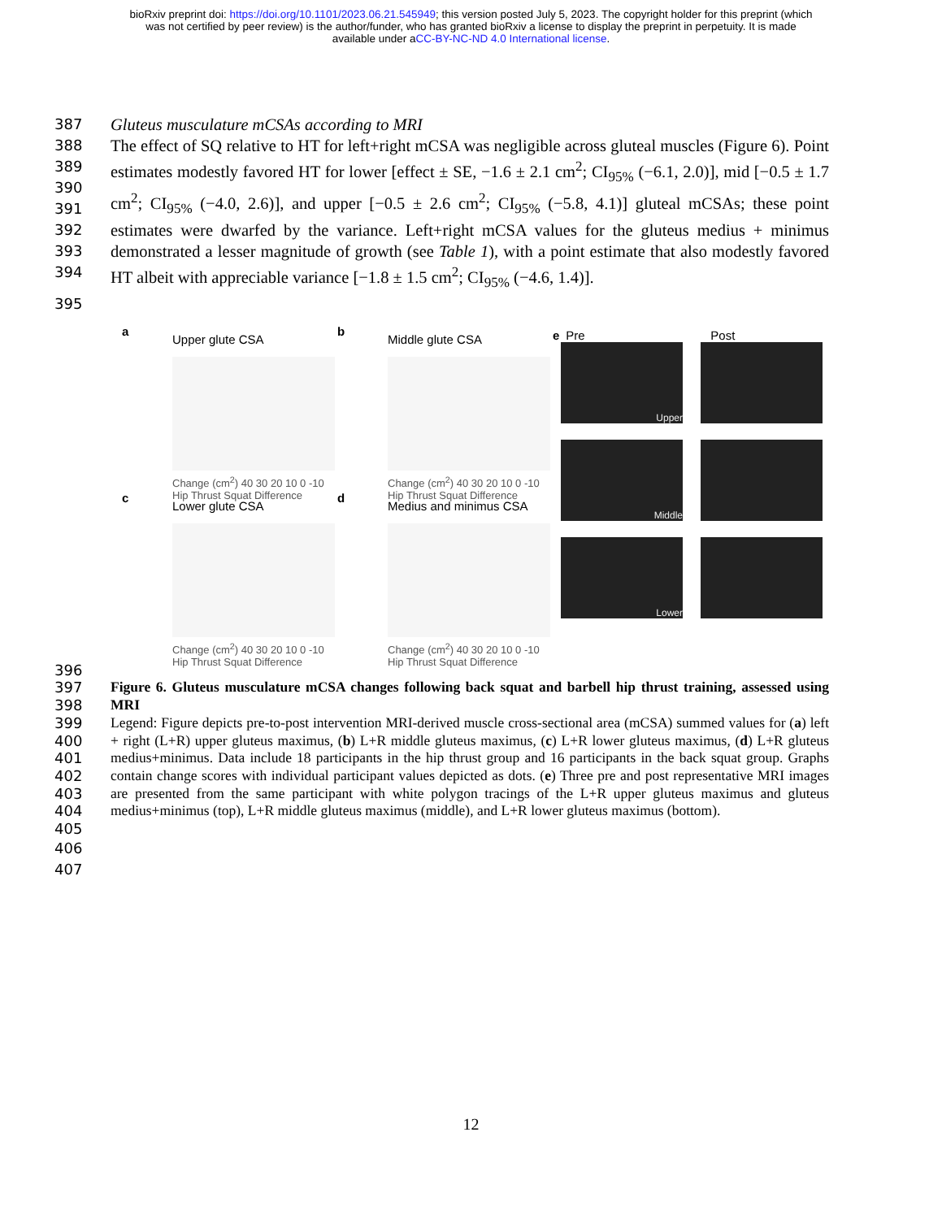bioRxiv preprint doi: https://doi.org/10.1101/2023.06.21.545949; this version posted July 5, 2023. The copyright holder for this preprint (which
was not certified by peer review) is the author/funder, who has granted bioRxiv a license to display the preprint in perpetuity. It is made
available under aCC-BY-NC-ND 4.0 International license.
387 Gluteus musculature mCSAs according to MRI
388
389
390
391
392
393
394
The effect of SQ relative to HT for left+right mCSA was negligible across gluteal muscles (Figure 6). Point estimates modestly favored HT for lower [effect ± SE, −1.6 ± 2.1 cm<sup>2</sup>; CI<sub>95%</sub> (−6.1, 2.0)], mid [−0.5 ± 1.7 cm<sup>2</sup>; CI<sub>95%</sub> (−4.0, 2.6)], and upper [−0.5 ± 2.6 cm<sup>2</sup>; CI<sub>95%</sub> (−5.8, 4.1)] gluteal mCSAs; these point estimates were dwarfed by the variance. Left+right mCSA values for the gluteus medius + minimus demonstrated a lesser magnitude of growth (see Table 1), with a point estimate that also modestly favored HT albeit with appreciable variance [−1.8 ± 1.5 cm<sup>2</sup>; CI<sub>95%</sub> (−4.6, 1.4)].
395
a
Upper glute CSA
Change (cm<sup>2</sup>) 40 30 20 10 0 -10 Hip Thrust Squat Difference
b
Middle glute CSA
Change (cm<sup>2</sup>) 40 30 20 10 0 -10 Hip Thrust Squat Difference
c
Lower glute CSA
Change (cm<sup>2</sup>) 40 30 20 10 0 -10 Hip Thrust Squat Difference
d
Medius and minimus CSA
Change (cm<sup>2</sup>) 40 30 20 10 0 -10 Hip Thrust Squat Difference
e Pre Post
Upper
Middle
Lower
396
397
398
399
400
401
402
403
404
405
Figure 6. Gluteus musculature mCSA changes following back squat and barbell hip thrust training, assessed using MRI
Legend: Figure depicts pre-to-post intervention MRI-derived muscle cross-sectional area (mCSA) summed values for (a) left + right (L+R) upper gluteus maximus, (b) L+R middle gluteus maximus, (c) L+R lower gluteus maximus, (d) L+R gluteus medius+minimus. Data include 18 participants in the hip thrust group and 16 participants in the back squat group. Graphs contain change scores with individual participant values depicted as dots. (e) Three pre and post representative MRI images are presented from the same participant with white polygon tracings of the L+R upper gluteus maximus and gluteus medius+minimus (top), L+R middle gluteus maximus (middle), and L+R lower gluteus maximus (bottom).
406
407
12